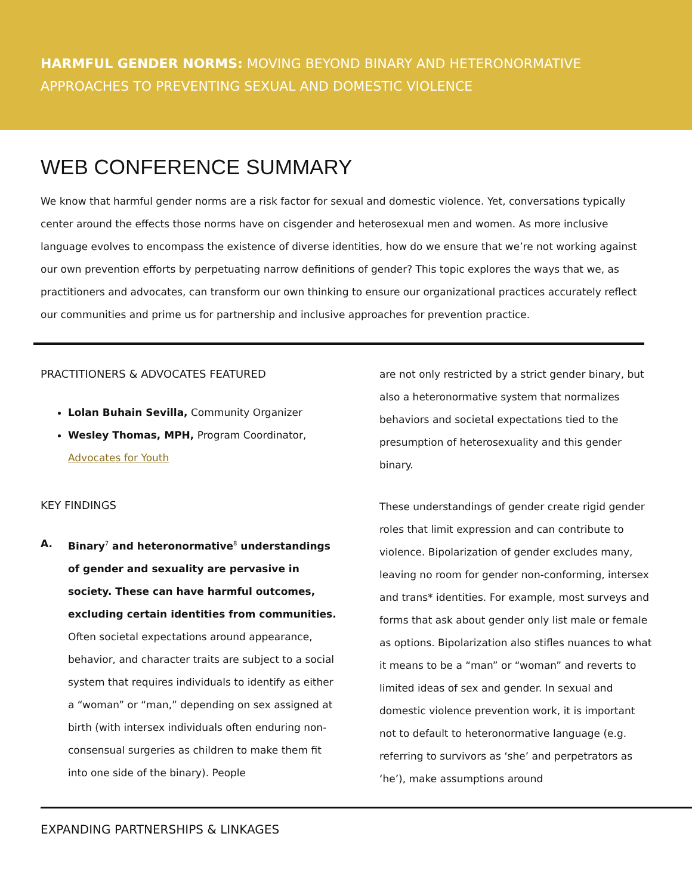HARMFUL GENDER NORMS: MOVING BEYOND BINARY AND HETERONORMATIVE
APPROACHES TO PREVENTING SEXUAL AND DOMESTIC VIOLENCE
WEB CONFERENCE SUMMARY
We know that harmful gender norms are a risk factor for sexual and domestic violence. Yet, conversations typically center around the effects those norms have on cisgender and heterosexual men and women. As more inclusive language evolves to encompass the existence of diverse identities, how do we ensure that we’re not working against our own prevention efforts by perpetuating narrow definitions of gender? This topic explores the ways that we, as practitioners and advocates, can transform our own thinking to ensure our organizational practices accurately reflect our communities and prime us for partnership and inclusive approaches for prevention practice.
PRACTITIONERS & ADVOCATES FEATURED
Lolan Buhain Sevilla, Community Organizer
Wesley Thomas, MPH, Program Coordinator, Advocates for Youth
KEY FINDINGS
A. Binary<sup>7</sup> and heteronormative<sup>8</sup> understandings of gender and sexuality are pervasive in society. These can have harmful outcomes, excluding certain identities from communities. Often societal expectations around appearance, behavior, and character traits are subject to a social system that requires individuals to identify as either a “woman” or “man,” depending on sex assigned at birth (with intersex individuals often enduring non-consensual surgeries as children to make them fit into one side of the binary). People
are not only restricted by a strict gender binary, but also a heteronormative system that normalizes behaviors and societal expectations tied to the presumption of heterosexuality and this gender binary.
These understandings of gender create rigid gender roles that limit expression and can contribute to violence. Bipolarization of gender excludes many, leaving no room for gender non-conforming, intersex and trans* identities. For example, most surveys and forms that ask about gender only list male or female as options. Bipolarization also stifles nuances to what it means to be a “man” or “woman” and reverts to limited ideas of sex and gender. In sexual and domestic violence prevention work, it is important not to default to heteronormative language (e.g. referring to survivors as ‘she’ and perpetrators as ‘he’), make assumptions around
EXPANDING PARTNERSHIPS & LINKAGES